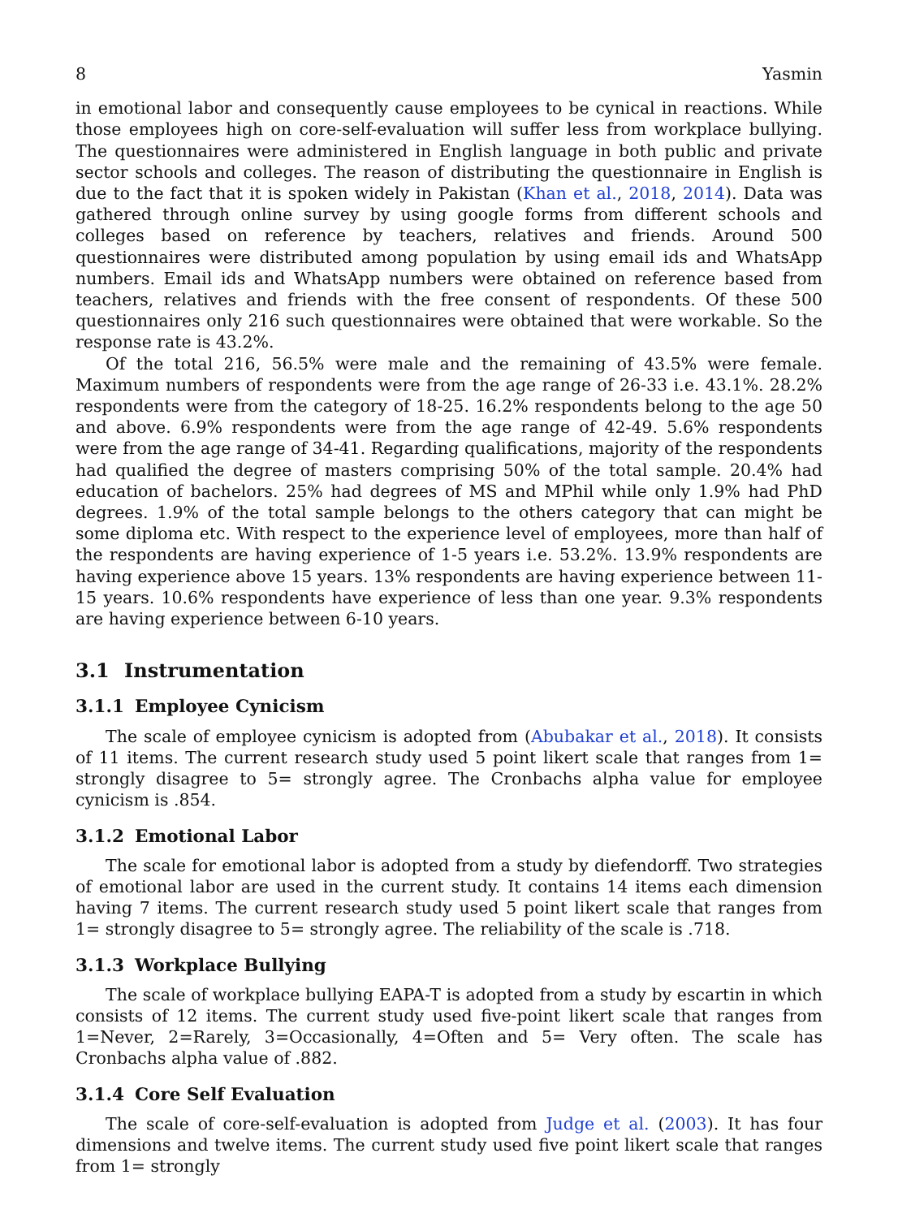8 Yasmin
in emotional labor and consequently cause employees to be cynical in reactions. While those employees high on core-self-evaluation will suffer less from workplace bullying. The questionnaires were administered in English language in both public and private sector schools and colleges. The reason of distributing the questionnaire in English is due to the fact that it is spoken widely in Pakistan (Khan et al., 2018, 2014). Data was gathered through online survey by using google forms from different schools and colleges based on reference by teachers, relatives and friends. Around 500 questionnaires were distributed among population by using email ids and WhatsApp numbers. Email ids and WhatsApp numbers were obtained on reference based from teachers, relatives and friends with the free consent of respondents. Of these 500 questionnaires only 216 such questionnaires were obtained that were workable. So the response rate is 43.2%.
Of the total 216, 56.5% were male and the remaining of 43.5% were female. Maximum numbers of respondents were from the age range of 26-33 i.e. 43.1%. 28.2% respondents were from the category of 18-25. 16.2% respondents belong to the age 50 and above. 6.9% respondents were from the age range of 42-49. 5.6% respondents were from the age range of 34-41. Regarding qualifications, majority of the respondents had qualified the degree of masters comprising 50% of the total sample. 20.4% had education of bachelors. 25% had degrees of MS and MPhil while only 1.9% had PhD degrees. 1.9% of the total sample belongs to the others category that can might be some diploma etc. With respect to the experience level of employees, more than half of the respondents are having experience of 1-5 years i.e. 53.2%. 13.9% respondents are having experience above 15 years. 13% respondents are having experience between 11-15 years. 10.6% respondents have experience of less than one year. 9.3% respondents are having experience between 6-10 years.
3.1 Instrumentation
3.1.1 Employee Cynicism
The scale of employee cynicism is adopted from (Abubakar et al., 2018). It consists of 11 items. The current research study used 5 point likert scale that ranges from 1= strongly disagree to 5= strongly agree. The Cronbachs alpha value for employee cynicism is .854.
3.1.2 Emotional Labor
The scale for emotional labor is adopted from a study by diefendorff. Two strategies of emotional labor are used in the current study. It contains 14 items each dimension having 7 items. The current research study used 5 point likert scale that ranges from 1= strongly disagree to 5= strongly agree. The reliability of the scale is .718.
3.1.3 Workplace Bullying
The scale of workplace bullying EAPA-T is adopted from a study by escartin in which consists of 12 items. The current study used five-point likert scale that ranges from 1=Never, 2=Rarely, 3=Occasionally, 4=Often and 5= Very often. The scale has Cronbachs alpha value of .882.
3.1.4 Core Self Evaluation
The scale of core-self-evaluation is adopted from Judge et al. (2003). It has four dimensions and twelve items. The current study used five point likert scale that ranges from 1= strongly